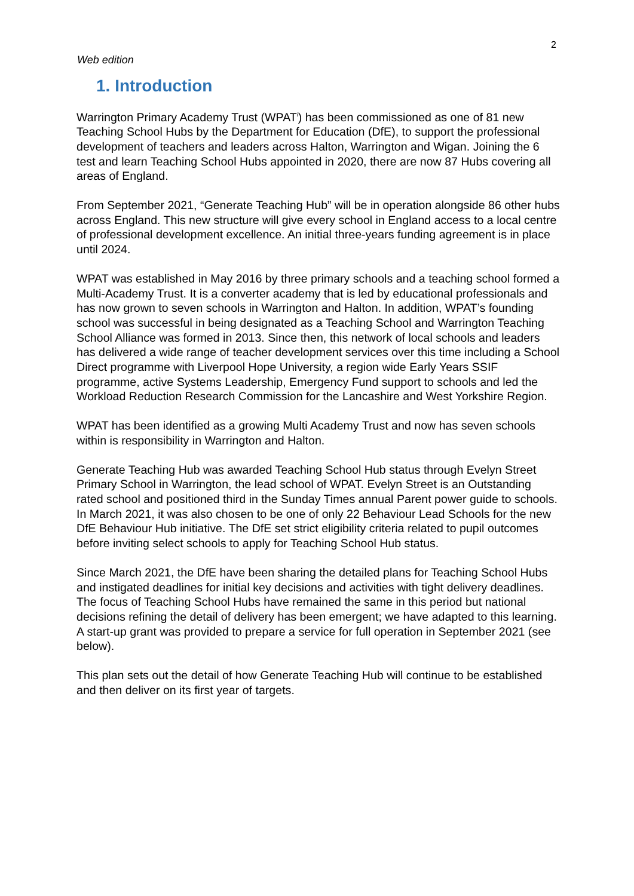2
Web edition
1. Introduction
Warrington Primary Academy Trust (WPAT<sup>i</sup>) has been commissioned as one of 81 new Teaching School Hubs by the Department for Education (DfE), to support the professional development of teachers and leaders across Halton, Warrington and Wigan. Joining the 6 test and learn Teaching School Hubs appointed in 2020, there are now 87 Hubs covering all areas of England.
From September 2021, “Generate Teaching Hub” will be in operation alongside 86 other hubs across England. This new structure will give every school in England access to a local centre of professional development excellence. An initial three-years funding agreement is in place until 2024.
WPAT was established in May 2016 by three primary schools and a teaching school formed a Multi-Academy Trust. It is a converter academy that is led by educational professionals and has now grown to seven schools in Warrington and Halton. In addition, WPAT’s founding school was successful in being designated as a Teaching School and Warrington Teaching School Alliance was formed in 2013. Since then, this network of local schools and leaders has delivered a wide range of teacher development services over this time including a School Direct programme with Liverpool Hope University, a region wide Early Years SSIF programme, active Systems Leadership, Emergency Fund support to schools and led the Workload Reduction Research Commission for the Lancashire and West Yorkshire Region.
WPAT has been identified as a growing Multi Academy Trust and now has seven schools within is responsibility in Warrington and Halton.
Generate Teaching Hub was awarded Teaching School Hub status through Evelyn Street Primary School in Warrington, the lead school of WPAT. Evelyn Street is an Outstanding rated school and positioned third in the Sunday Times annual Parent power guide to schools. In March 2021, it was also chosen to be one of only 22 Behaviour Lead Schools for the new DfE Behaviour Hub initiative. The DfE set strict eligibility criteria related to pupil outcomes before inviting select schools to apply for Teaching School Hub status.
Since March 2021, the DfE have been sharing the detailed plans for Teaching School Hubs and instigated deadlines for initial key decisions and activities with tight delivery deadlines. The focus of Teaching School Hubs have remained the same in this period but national decisions refining the detail of delivery has been emergent; we have adapted to this learning. A start-up grant was provided to prepare a service for full operation in September 2021 (see below).
This plan sets out the detail of how Generate Teaching Hub will continue to be established and then deliver on its first year of targets.